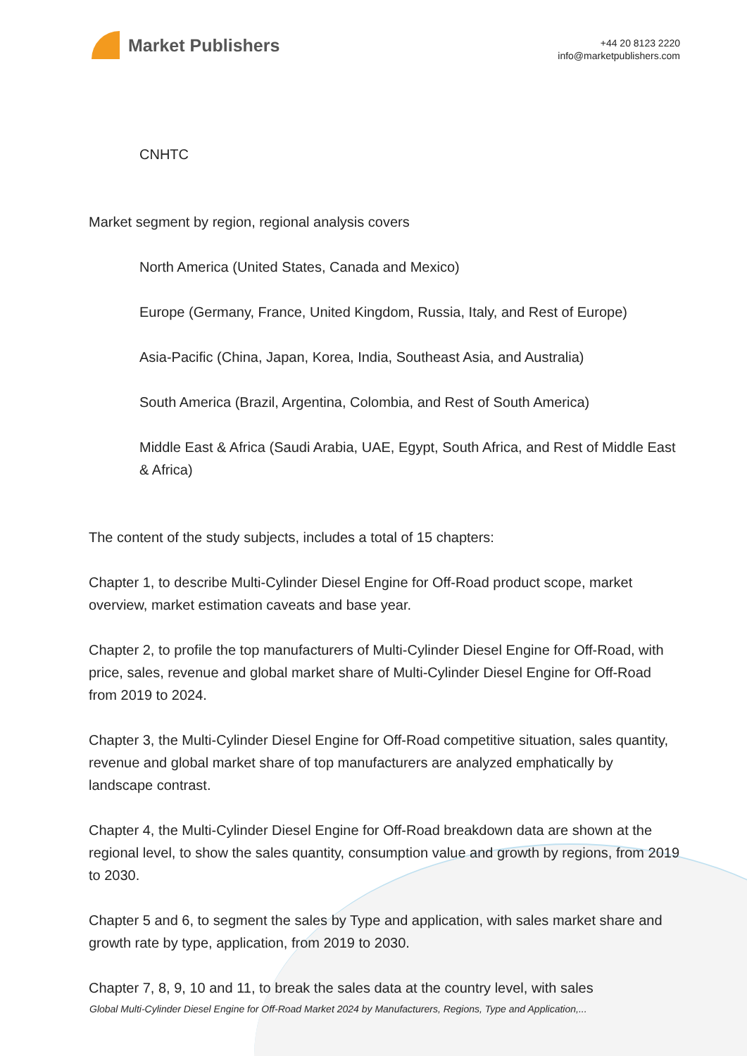Market Publishers
+44 20 8123 2220
info@marketpublishers.com
CNHTC
Market segment by region, regional analysis covers
North America (United States, Canada and Mexico)
Europe (Germany, France, United Kingdom, Russia, Italy, and Rest of Europe)
Asia-Pacific (China, Japan, Korea, India, Southeast Asia, and Australia)
South America (Brazil, Argentina, Colombia, and Rest of South America)
Middle East & Africa (Saudi Arabia, UAE, Egypt, South Africa, and Rest of Middle East & Africa)
The content of the study subjects, includes a total of 15 chapters:
Chapter 1, to describe Multi-Cylinder Diesel Engine for Off-Road product scope, market overview, market estimation caveats and base year.
Chapter 2, to profile the top manufacturers of Multi-Cylinder Diesel Engine for Off-Road, with price, sales, revenue and global market share of Multi-Cylinder Diesel Engine for Off-Road from 2019 to 2024.
Chapter 3, the Multi-Cylinder Diesel Engine for Off-Road competitive situation, sales quantity, revenue and global market share of top manufacturers are analyzed emphatically by landscape contrast.
Chapter 4, the Multi-Cylinder Diesel Engine for Off-Road breakdown data are shown at the regional level, to show the sales quantity, consumption value and growth by regions, from 2019 to 2030.
Chapter 5 and 6, to segment the sales by Type and application, with sales market share and growth rate by type, application, from 2019 to 2030.
Chapter 7, 8, 9, 10 and 11, to break the sales data at the country level, with sales
Global Multi-Cylinder Diesel Engine for Off-Road Market 2024 by Manufacturers, Regions, Type and Application,...